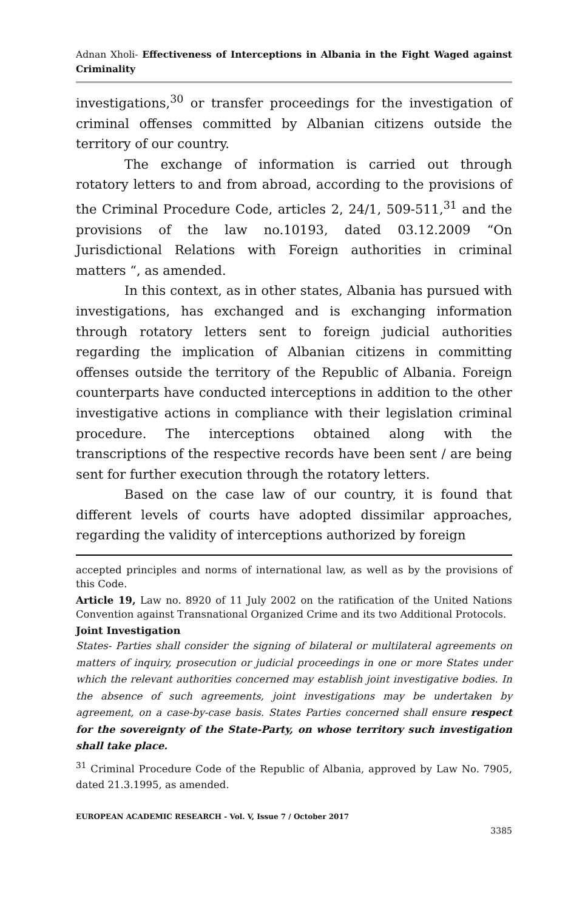Adnan Xholi- Effectiveness of Interceptions in Albania in the Fight Waged against Criminality
investigations,<sup>30</sup> or transfer proceedings for the investigation of criminal offenses committed by Albanian citizens outside the territory of our country.
The exchange of information is carried out through rotatory letters to and from abroad, according to the provisions of the Criminal Procedure Code, articles 2, 24/1, 509-511,<sup>31</sup> and the provisions of the law no.10193, dated 03.12.2009 “On Jurisdictional Relations with Foreign authorities in criminal matters “, as amended.
In this context, as in other states, Albania has pursued with investigations, has exchanged and is exchanging information through rotatory letters sent to foreign judicial authorities regarding the implication of Albanian citizens in committing offenses outside the territory of the Republic of Albania. Foreign counterparts have conducted interceptions in addition to the other investigative actions in compliance with their legislation criminal procedure. The interceptions obtained along with the transcriptions of the respective records have been sent / are being sent for further execution through the rotatory letters.
Based on the case law of our country, it is found that different levels of courts have adopted dissimilar approaches, regarding the validity of interceptions authorized by foreign
accepted principles and norms of international law, as well as by the provisions of this Code.
Article 19, Law no. 8920 of 11 July 2002 on the ratification of the United Nations Convention against Transnational Organized Crime and its two Additional Protocols.
Joint Investigation
States- Parties shall consider the signing of bilateral or multilateral agreements on matters of inquiry, prosecution or judicial proceedings in one or more States under which the relevant authorities concerned may establish joint investigative bodies. In the absence of such agreements, joint investigations may be undertaken by agreement, on a case-by-case basis. States Parties concerned shall ensure respect for the sovereignty of the State-Party, on whose territory such investigation shall take place.
<sup>31</sup> Criminal Procedure Code of the Republic of Albania, approved by Law No. 7905, dated 21.3.1995, as amended.
EUROPEAN ACADEMIC RESEARCH - Vol. V, Issue 7 / October 2017
3385